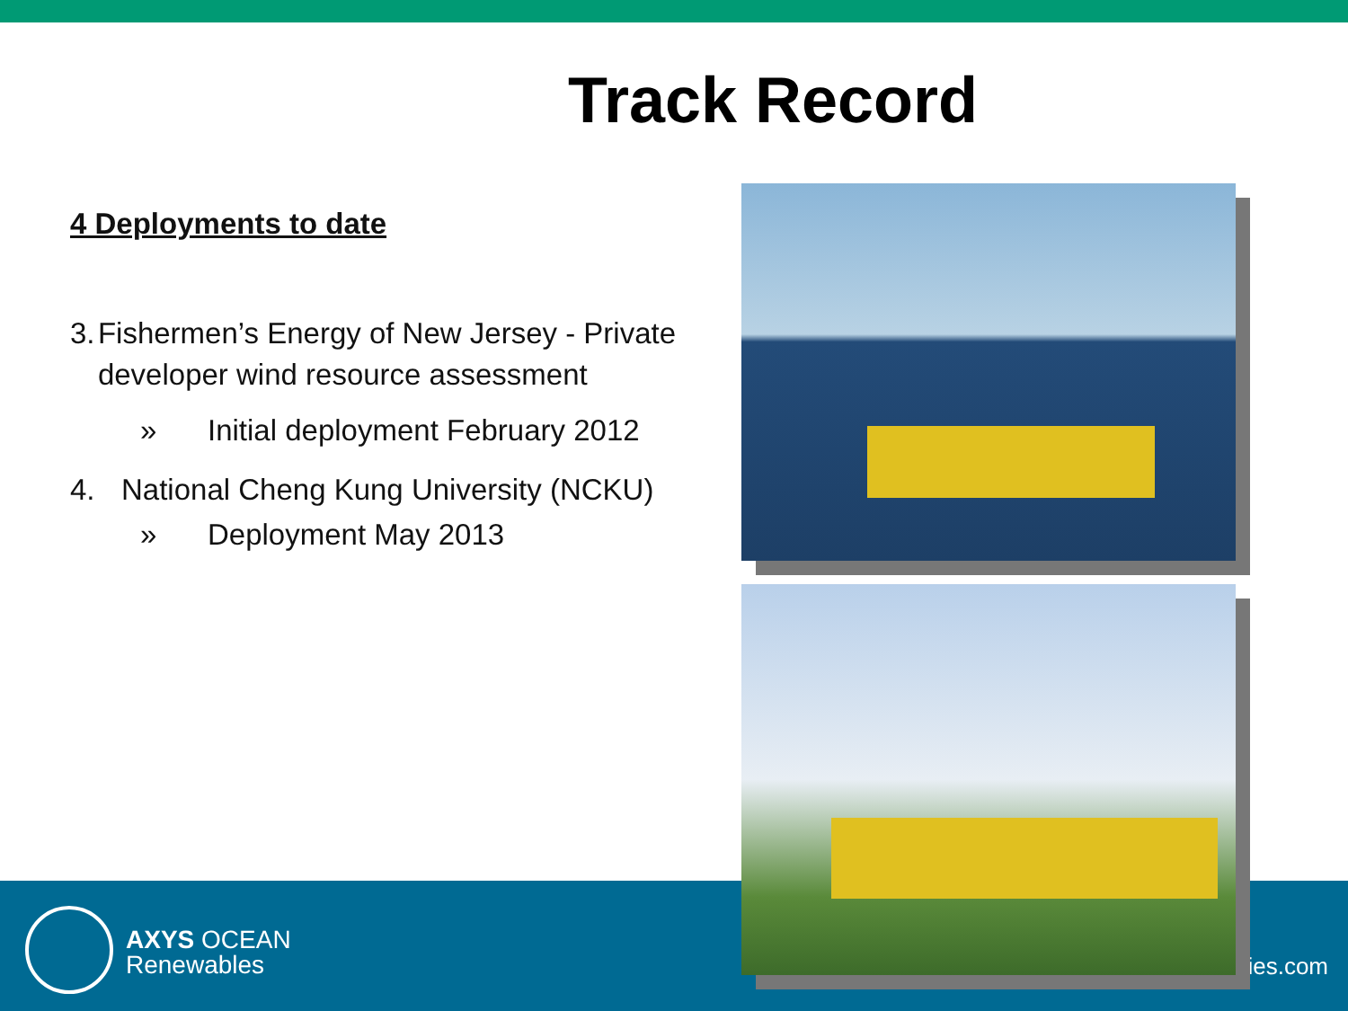Track Record
4 Deployments to date
3. Fishermen’s Energy of New Jersey - Private developer wind resource assessment
» Initial deployment February 2012
4. National Cheng Kung University (NCKU)
» Deployment May 2013
AXYS OCEAN
Renewables
ies.com